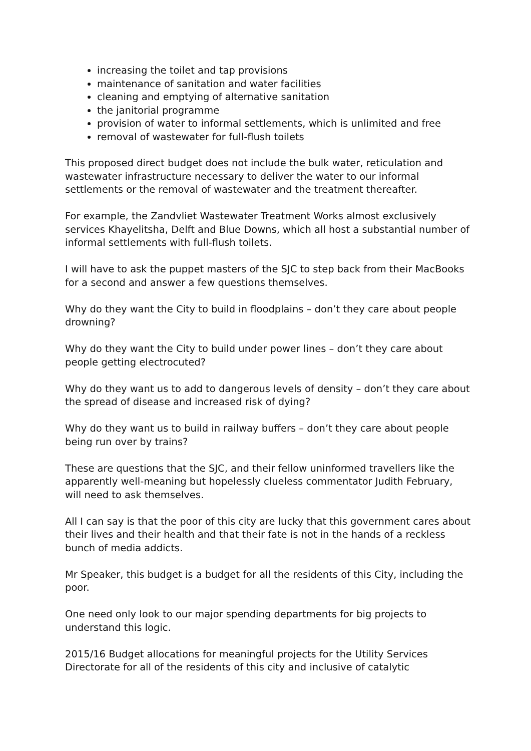increasing the toilet and tap provisions
maintenance of sanitation and water facilities
cleaning and emptying of alternative sanitation
the janitorial programme
provision of water to informal settlements, which is unlimited and free
removal of wastewater for full-flush toilets
This proposed direct budget does not include the bulk water, reticulation and wastewater infrastructure necessary to deliver the water to our informal settlements or the removal of wastewater and the treatment thereafter.
For example, the Zandvliet Wastewater Treatment Works almost exclusively services Khayelitsha, Delft and Blue Downs, which all host a substantial number of informal settlements with full-flush toilets.
I will have to ask the puppet masters of the SJC to step back from their MacBooks for a second and answer a few questions themselves.
Why do they want the City to build in floodplains – don’t they care about people drowning?
Why do they want the City to build under power lines – don’t they care about people getting electrocuted?
Why do they want us to add to dangerous levels of density – don’t they care about the spread of disease and increased risk of dying?
Why do they want us to build in railway buffers – don’t they care about people being run over by trains?
These are questions that the SJC, and their fellow uninformed travellers like the apparently well-meaning but hopelessly clueless commentator Judith February, will need to ask themselves.
All I can say is that the poor of this city are lucky that this government cares about their lives and their health and that their fate is not in the hands of a reckless bunch of media addicts.
Mr Speaker, this budget is a budget for all the residents of this City, including the poor.
One need only look to our major spending departments for big projects to understand this logic.
2015/16 Budget allocations for meaningful projects for the Utility Services Directorate for all of the residents of this city and inclusive of catalytic